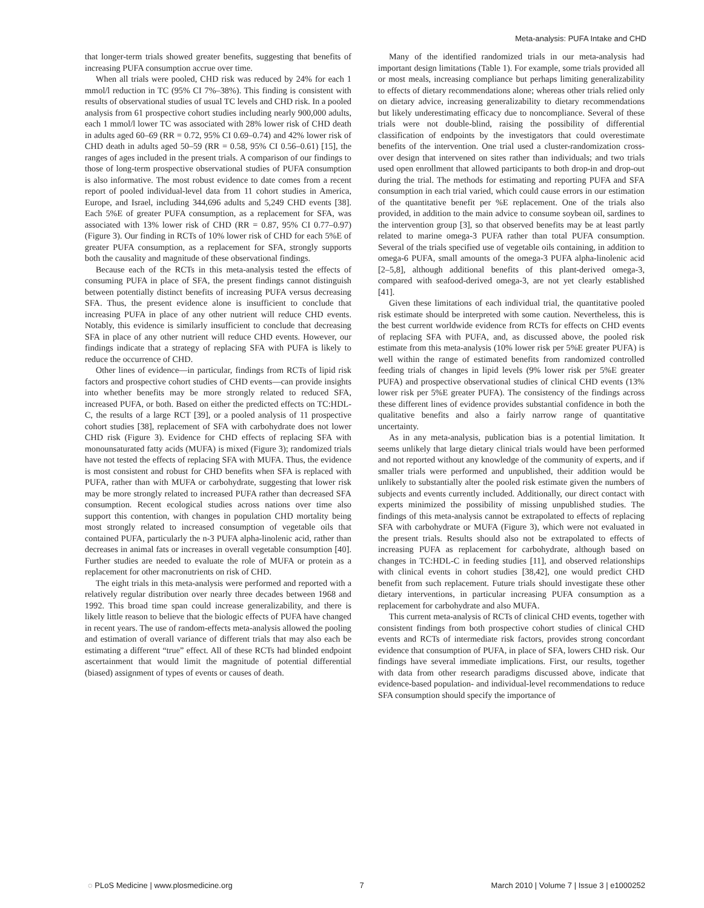Meta-analysis: PUFA Intake and CHD
that longer-term trials showed greater benefits, suggesting that benefits of increasing PUFA consumption accrue over time.
When all trials were pooled, CHD risk was reduced by 24% for each 1 mmol/l reduction in TC (95% CI 7%–38%). This finding is consistent with results of observational studies of usual TC levels and CHD risk. In a pooled analysis from 61 prospective cohort studies including nearly 900,000 adults, each 1 mmol/l lower TC was associated with 28% lower risk of CHD death in adults aged 60–69 (RR = 0.72, 95% CI 0.69–0.74) and 42% lower risk of CHD death in adults aged 50–59 (RR = 0.58, 95% CI 0.56–0.61) [15], the ranges of ages included in the present trials. A comparison of our findings to those of long-term prospective observational studies of PUFA consumption is also informative. The most robust evidence to date comes from a recent report of pooled individual-level data from 11 cohort studies in America, Europe, and Israel, including 344,696 adults and 5,249 CHD events [38]. Each 5%E of greater PUFA consumption, as a replacement for SFA, was associated with 13% lower risk of CHD (RR = 0.87, 95% CI 0.77–0.97) (Figure 3). Our finding in RCTs of 10% lower risk of CHD for each 5%E of greater PUFA consumption, as a replacement for SFA, strongly supports both the causality and magnitude of these observational findings.
Because each of the RCTs in this meta-analysis tested the effects of consuming PUFA in place of SFA, the present findings cannot distinguish between potentially distinct benefits of increasing PUFA versus decreasing SFA. Thus, the present evidence alone is insufficient to conclude that increasing PUFA in place of any other nutrient will reduce CHD events. Notably, this evidence is similarly insufficient to conclude that decreasing SFA in place of any other nutrient will reduce CHD events. However, our findings indicate that a strategy of replacing SFA with PUFA is likely to reduce the occurrence of CHD.
Other lines of evidence—in particular, findings from RCTs of lipid risk factors and prospective cohort studies of CHD events—can provide insights into whether benefits may be more strongly related to reduced SFA, increased PUFA, or both. Based on either the predicted effects on TC:HDL-C, the results of a large RCT [39], or a pooled analysis of 11 prospective cohort studies [38], replacement of SFA with carbohydrate does not lower CHD risk (Figure 3). Evidence for CHD effects of replacing SFA with monounsaturated fatty acids (MUFA) is mixed (Figure 3); randomized trials have not tested the effects of replacing SFA with MUFA. Thus, the evidence is most consistent and robust for CHD benefits when SFA is replaced with PUFA, rather than with MUFA or carbohydrate, suggesting that lower risk may be more strongly related to increased PUFA rather than decreased SFA consumption. Recent ecological studies across nations over time also support this contention, with changes in population CHD mortality being most strongly related to increased consumption of vegetable oils that contained PUFA, particularly the n-3 PUFA alpha-linolenic acid, rather than decreases in animal fats or increases in overall vegetable consumption [40]. Further studies are needed to evaluate the role of MUFA or protein as a replacement for other macronutrients on risk of CHD.
The eight trials in this meta-analysis were performed and reported with a relatively regular distribution over nearly three decades between 1968 and 1992. This broad time span could increase generalizability, and there is likely little reason to believe that the biologic effects of PUFA have changed in recent years. The use of random-effects meta-analysis allowed the pooling and estimation of overall variance of different trials that may also each be estimating a different “true” effect. All of these RCTs had blinded endpoint ascertainment that would limit the magnitude of potential differential (biased) assignment of types of events or causes of death.
Many of the identified randomized trials in our meta-analysis had important design limitations (Table 1). For example, some trials provided all or most meals, increasing compliance but perhaps limiting generalizability to effects of dietary recommendations alone; whereas other trials relied only on dietary advice, increasing generalizability to dietary recommendations but likely underestimating efficacy due to noncompliance. Several of these trials were not double-blind, raising the possibility of differential classification of endpoints by the investigators that could overestimate benefits of the intervention. One trial used a cluster-randomization cross-over design that intervened on sites rather than individuals; and two trials used open enrollment that allowed participants to both drop-in and drop-out during the trial. The methods for estimating and reporting PUFA and SFA consumption in each trial varied, which could cause errors in our estimation of the quantitative benefit per %E replacement. One of the trials also provided, in addition to the main advice to consume soybean oil, sardines to the intervention group [3], so that observed benefits may be at least partly related to marine omega-3 PUFA rather than total PUFA consumption. Several of the trials specified use of vegetable oils containing, in addition to omega-6 PUFA, small amounts of the omega-3 PUFA alpha-linolenic acid [2–5,8], although additional benefits of this plant-derived omega-3, compared with seafood-derived omega-3, are not yet clearly established [41].
Given these limitations of each individual trial, the quantitative pooled risk estimate should be interpreted with some caution. Nevertheless, this is the best current worldwide evidence from RCTs for effects on CHD events of replacing SFA with PUFA, and, as discussed above, the pooled risk estimate from this meta-analysis (10% lower risk per 5%E greater PUFA) is well within the range of estimated benefits from randomized controlled feeding trials of changes in lipid levels (9% lower risk per 5%E greater PUFA) and prospective observational studies of clinical CHD events (13% lower risk per 5%E greater PUFA). The consistency of the findings across these different lines of evidence provides substantial confidence in both the qualitative benefits and also a fairly narrow range of quantitative uncertainty.
As in any meta-analysis, publication bias is a potential limitation. It seems unlikely that large dietary clinical trials would have been performed and not reported without any knowledge of the community of experts, and if smaller trials were performed and unpublished, their addition would be unlikely to substantially alter the pooled risk estimate given the numbers of subjects and events currently included. Additionally, our direct contact with experts minimized the possibility of missing unpublished studies. The findings of this meta-analysis cannot be extrapolated to effects of replacing SFA with carbohydrate or MUFA (Figure 3), which were not evaluated in the present trials. Results should also not be extrapolated to effects of increasing PUFA as replacement for carbohydrate, although based on changes in TC:HDL-C in feeding studies [11], and observed relationships with clinical events in cohort studies [38,42], one would predict CHD benefit from such replacement. Future trials should investigate these other dietary interventions, in particular increasing PUFA consumption as a replacement for carbohydrate and also MUFA.
This current meta-analysis of RCTs of clinical CHD events, together with consistent findings from both prospective cohort studies of clinical CHD events and RCTs of intermediate risk factors, provides strong concordant evidence that consumption of PUFA, in place of SFA, lowers CHD risk. Our findings have several immediate implications. First, our results, together with data from other research paradigms discussed above, indicate that evidence-based population- and individual-level recommendations to reduce SFA consumption should specify the importance of
◌ PLoS Medicine | www.plosmedicine.org 7 March 2010 | Volume 7 | Issue 3 | e1000252